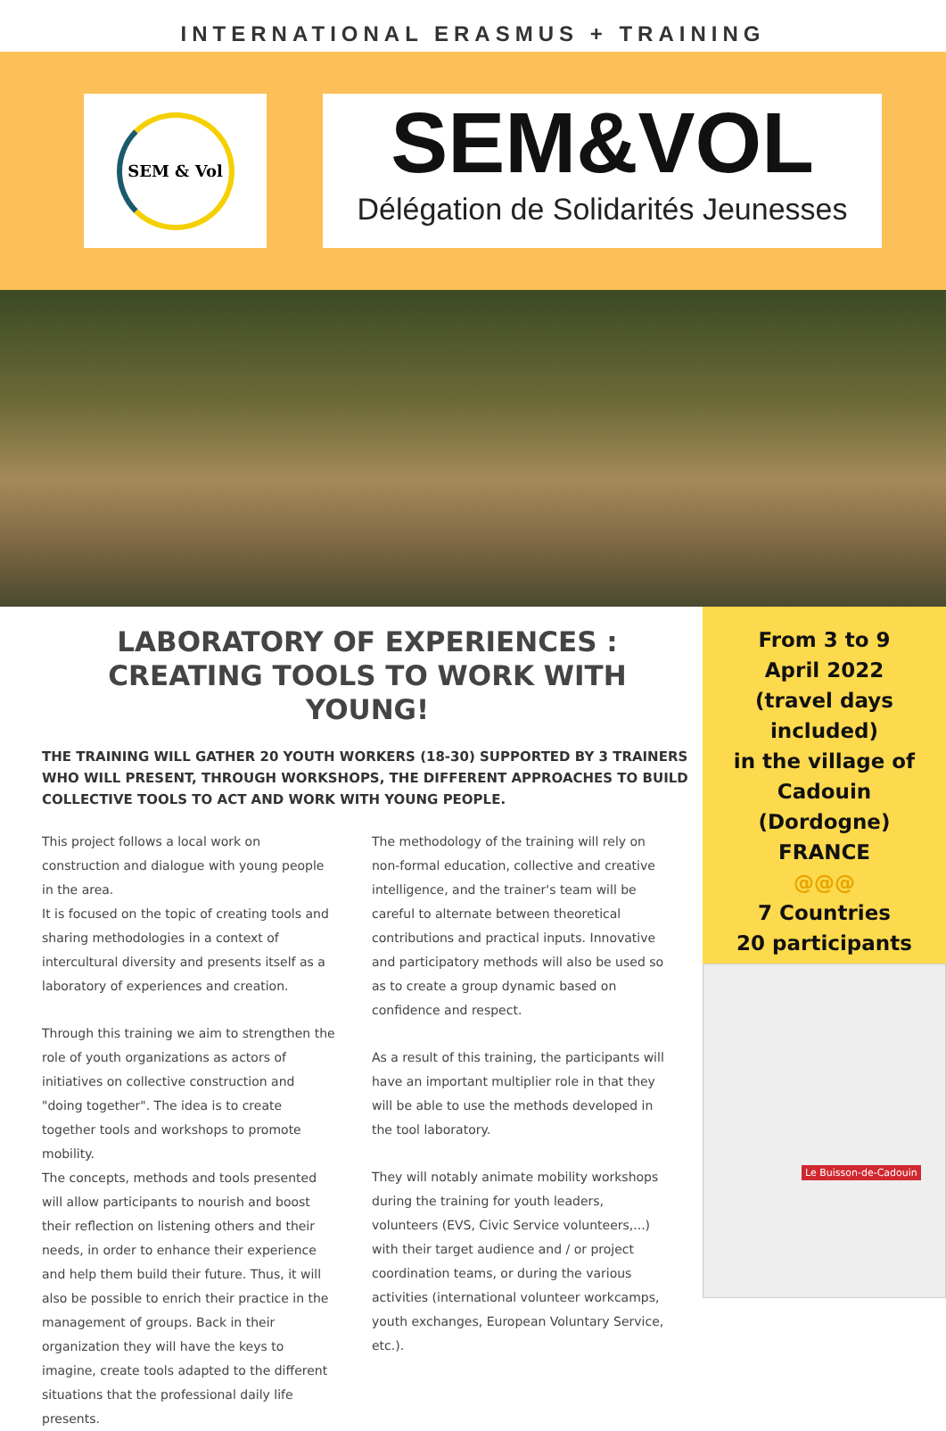INTERNATIONAL ERASMUS + TRAINING
SEM & Vol
SEM&VOL
Délégation de Solidarités Jeunesses
LABORATORY OF EXPERIENCES : CREATING TOOLS TO WORK WITH YOUNG!
THE TRAINING WILL GATHER 20 YOUTH WORKERS (18-30) SUPPORTED BY 3 TRAINERS WHO WILL PRESENT, THROUGH WORKSHOPS, THE DIFFERENT APPROACHES TO BUILD COLLECTIVE TOOLS TO ACT AND WORK WITH YOUNG PEOPLE.
This project follows a local work on construction and dialogue with young people in the area.
It is focused on the topic of creating tools and sharing methodologies in a context of intercultural diversity and presents itself as a laboratory of experiences and creation.
Through this training we aim to strengthen the role of youth organizations as actors of initiatives on collective construction and "doing together". The idea is to create together tools and workshops to promote mobility.
The concepts, methods and tools presented will allow participants to nourish and boost their reflection on listening others and their needs, in order to enhance their experience and help them build their future. Thus, it will also be possible to enrich their practice in the management of groups. Back in their organization they will have the keys to imagine, create tools adapted to the different situations that the professional daily life presents.
The methodology of the training will rely on non-formal education, collective and creative intelligence, and the trainer's team will be careful to alternate between theoretical contributions and practical inputs. Innovative and participatory methods will also be used so as to create a group dynamic based on confidence and respect.
As a result of this training, the participants will have an important multiplier role in that they will be able to use the methods developed in the tool laboratory.
They will notably animate mobility workshops during the training for youth leaders, volunteers (EVS, Civic Service volunteers,...) with their target audience and / or project coordination teams, or during the various activities (international volunteer workcamps, youth exchanges, European Voluntary Service, etc.).
From 3 to 9
April 2022
(travel days included)
in the village of Cadouin
(Dordogne)
FRANCE
@@@
7 Countries
20 participants
Le Buisson-de-Cadouin